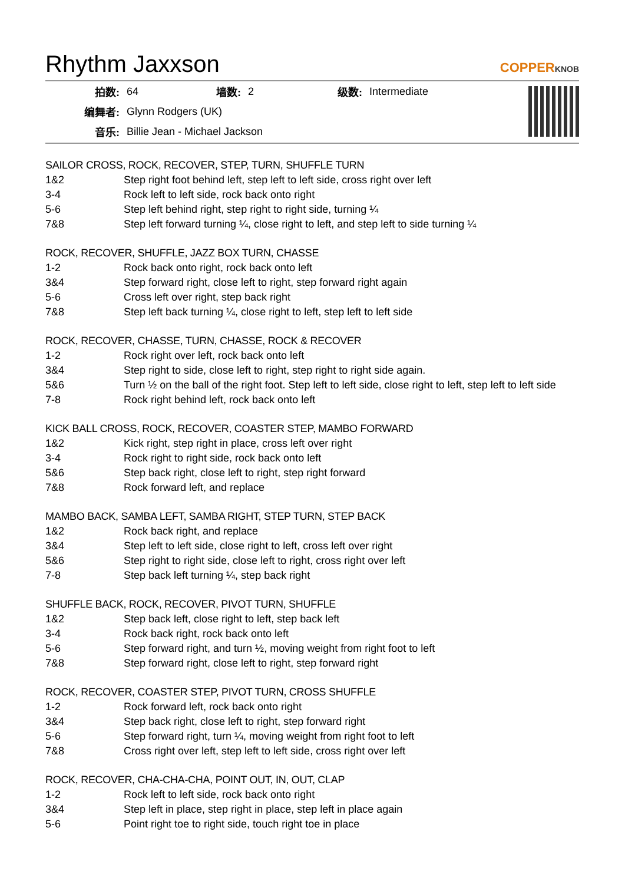Rhythm Jaxxson
COPPERKNOB
| 拍数: | 64 | 墙数: | 2 | 级数: | Intermediate |
| 编舞者: | Glynn Rodgers (UK) | | | | |
| 音乐: | Billie Jean - Michael Jackson | | | | |
SAILOR CROSS, ROCK, RECOVER, STEP, TURN, SHUFFLE TURN
| 1&2 | Step right foot behind left, step left to left side, cross right over left |
| 3-4 | Rock left to left side, rock back onto right |
| 5-6 | Step left behind right, step right to right side, turning ¼ |
| 7&8 | Step left forward turning ¼, close right to left, and step left to side turning ¼ |
ROCK, RECOVER, SHUFFLE, JAZZ BOX TURN, CHASSE
| 1-2 | Rock back onto right, rock back onto left |
| 3&4 | Step forward right, close left to right, step forward right again |
| 5-6 | Cross left over right, step back right |
| 7&8 | Step left back turning ¼, close right to left, step left to left side |
ROCK, RECOVER, CHASSE, TURN, CHASSE, ROCK & RECOVER
| 1-2 | Rock right over left, rock back onto left |
| 3&4 | Step right to side, close left to right, step right to right side again. |
| 5&6 | Turn ½ on the ball of the right foot. Step left to left side, close right to left, step left to left side |
| 7-8 | Rock right behind left, rock back onto left |
KICK BALL CROSS, ROCK, RECOVER, COASTER STEP, MAMBO FORWARD
| 1&2 | Kick right, step right in place, cross left over right |
| 3-4 | Rock right to right side, rock back onto left |
| 5&6 | Step back right, close left to right, step right forward |
| 7&8 | Rock forward left, and replace |
MAMBO BACK, SAMBA LEFT, SAMBA RIGHT, STEP TURN, STEP BACK
| 1&2 | Rock back right, and replace |
| 3&4 | Step left to left side, close right to left, cross left over right |
| 5&6 | Step right to right side, close left to right, cross right over left |
| 7-8 | Step back left turning ¼, step back right |
SHUFFLE BACK, ROCK, RECOVER, PIVOT TURN, SHUFFLE
| 1&2 | Step back left, close right to left, step back left |
| 3-4 | Rock back right, rock back onto left |
| 5-6 | Step forward right, and turn ½, moving weight from right foot to left |
| 7&8 | Step forward right, close left to right, step forward right |
ROCK, RECOVER, COASTER STEP, PIVOT TURN, CROSS SHUFFLE
| 1-2 | Rock forward left, rock back onto right |
| 3&4 | Step back right, close left to right, step forward right |
| 5-6 | Step forward right, turn ¼, moving weight from right foot to left |
| 7&8 | Cross right over left, step left to left side, cross right over left |
ROCK, RECOVER, CHA-CHA-CHA, POINT OUT, IN, OUT, CLAP
| 1-2 | Rock left to left side, rock back onto right |
| 3&4 | Step left in place, step right in place, step left in place again |
| 5-6 | Point right toe to right side, touch right toe in place |